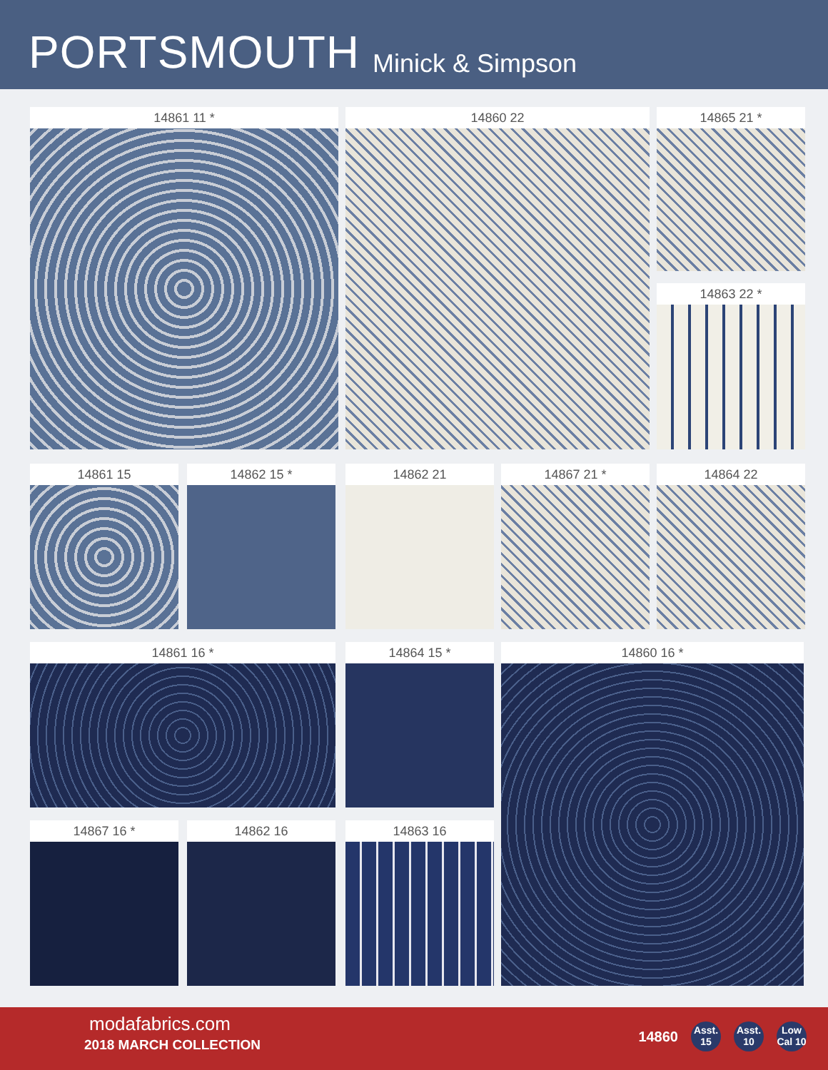PORTSMOUTH
Minick & Simpson
14861 11 * 14860 22 14865 21 *
14863 22 *
14861 15 14862 15 * 14862 21 14867 21 * 14864 22
14861 16 * 14864 15 * 14860 16 *
14867 16 * 14862 16 14863 16
modafabrics.com
2018 MARCH COLLECTION
14860
Asst. 15
Asst. 10
Low Cal 10